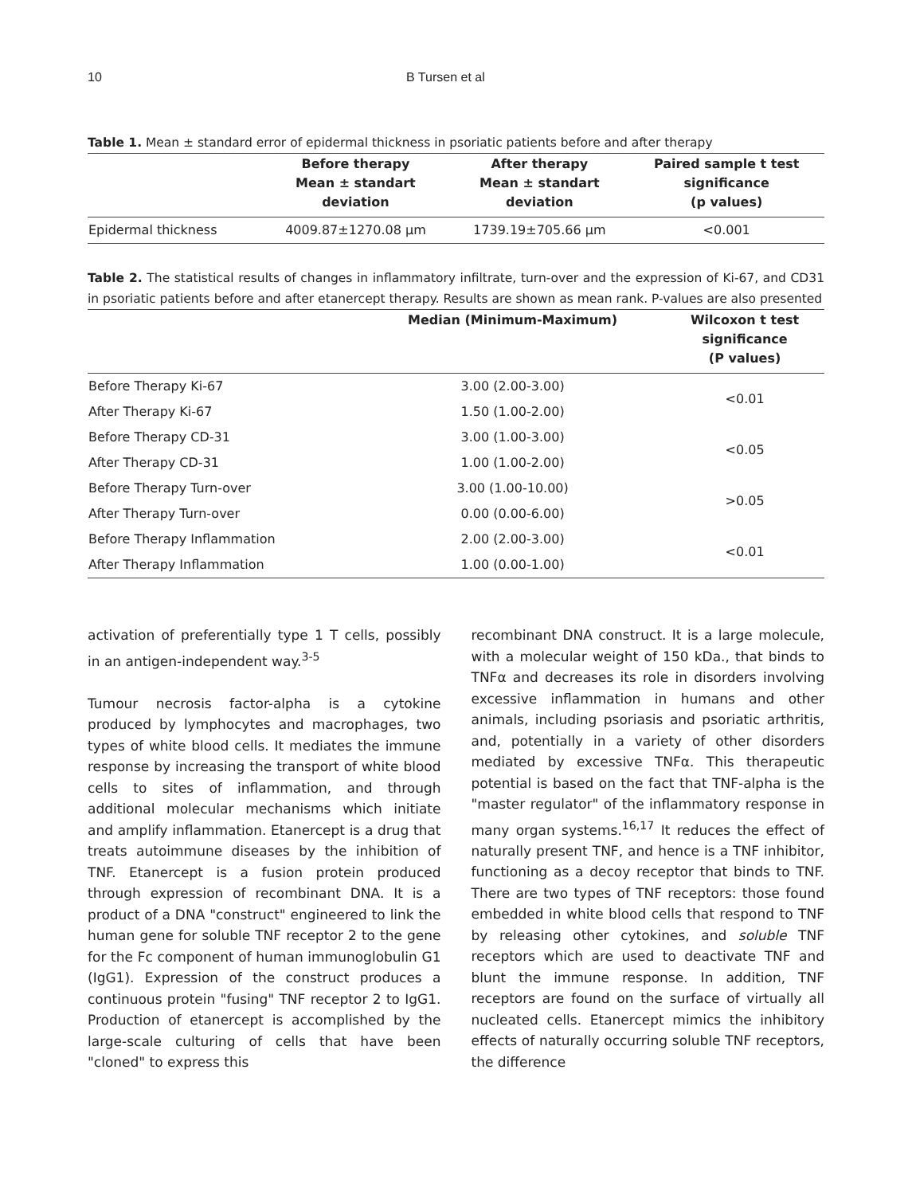10 B Tursen et al
Table 1. Mean ± standard error of epidermal thickness in psoriatic patients before and after therapy
| | Before therapy Mean ± standart deviation | After therapy Mean ± standart deviation | Paired sample t test significance (p values) |
| --- | --- | --- | --- |
| Epidermal thickness | 4009.87±1270.08 µm | 1739.19±705.66 µm | <0.001 |
Table 2. The statistical results of changes in inflammatory infiltrate, turn-over and the expression of Ki-67, and CD31 in psoriatic patients before and after etanercept therapy. Results are shown as mean rank. P-values are also presented
| | Median (Minimum-Maximum) | Wilcoxon t test significance (P values) |
| --- | --- | --- |
| Before Therapy Ki-67 | 3.00 (2.00-3.00) | <0.01 |
| After Therapy Ki-67 | 1.50 (1.00-2.00) | |
| Before Therapy CD-31 | 3.00 (1.00-3.00) | <0.05 |
| After Therapy CD-31 | 1.00 (1.00-2.00) | |
| Before Therapy Turn-over | 3.00 (1.00-10.00) | >0.05 |
| After Therapy Turn-over | 0.00 (0.00-6.00) | |
| Before Therapy Inflammation | 2.00 (2.00-3.00) | <0.01 |
| After Therapy Inflammation | 1.00 (0.00-1.00) | |
activation of preferentially type 1 T cells, possibly in an antigen-independent way.<sup>3-5</sup>
Tumour necrosis factor-alpha is a cytokine produced by lymphocytes and macrophages, two types of white blood cells. It mediates the immune response by increasing the transport of white blood cells to sites of inflammation, and through additional molecular mechanisms which initiate and amplify inflammation. Etanercept is a drug that treats autoimmune diseases by the inhibition of TNF. Etanercept is a fusion protein produced through expression of recombinant DNA. It is a product of a DNA "construct" engineered to link the human gene for soluble TNF receptor 2 to the gene for the Fc component of human immunoglobulin G1 (IgG1). Expression of the construct produces a continuous protein "fusing" TNF receptor 2 to IgG1. Production of etanercept is accomplished by the large-scale culturing of cells that have been "cloned" to express this
recombinant DNA construct. It is a large molecule, with a molecular weight of 150 kDa., that binds to TNFα and decreases its role in disorders involving excessive inflammation in humans and other animals, including psoriasis and psoriatic arthritis, and, potentially in a variety of other disorders mediated by excessive TNFα. This therapeutic potential is based on the fact that TNF-alpha is the "master regulator" of the inflammatory response in many organ systems.<sup>16,17</sup> It reduces the effect of naturally present TNF, and hence is a TNF inhibitor, functioning as a decoy receptor that binds to TNF. There are two types of TNF receptors: those found embedded in white blood cells that respond to TNF by releasing other cytokines, and soluble TNF receptors which are used to deactivate TNF and blunt the immune response. In addition, TNF receptors are found on the surface of virtually all nucleated cells. Etanercept mimics the inhibitory effects of naturally occurring soluble TNF receptors, the difference